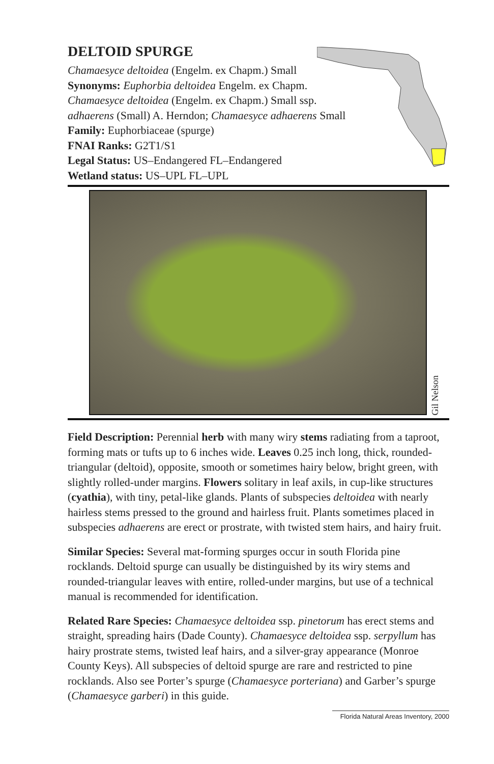DELTOID SPURGE
Chamaesyce deltoidea (Engelm. ex Chapm.) Small
Synonyms: Euphorbia deltoidea Engelm. ex Chapm.
Chamaesyce deltoidea (Engelm. ex Chapm.) Small ssp.
adhaerens (Small) A. Herndon; Chamaesyce adhaerens Small
Family: Euphorbiaceae (spurge)
FNAI Ranks: G2T1/S1
Legal Status: US–Endangered FL–Endangered
Wetland status: US–UPL FL–UPL
Gil Nelson
Field Description: Perennial herb with many wiry stems radiating from a taproot, forming mats or tufts up to 6 inches wide. Leaves 0.25 inch long, thick, rounded-triangular (deltoid), opposite, smooth or sometimes hairy below, bright green, with slightly rolled-under margins. Flowers solitary in leaf axils, in cup-like structures (cyathia), with tiny, petal-like glands. Plants of subspecies deltoidea with nearly hairless stems pressed to the ground and hairless fruit. Plants sometimes placed in subspecies adhaerens are erect or prostrate, with twisted stem hairs, and hairy fruit.
Similar Species: Several mat-forming spurges occur in south Florida pine rocklands. Deltoid spurge can usually be distinguished by its wiry stems and rounded-triangular leaves with entire, rolled-under margins, but use of a technical manual is recommended for identification.
Related Rare Species: Chamaesyce deltoidea ssp. pinetorum has erect stems and straight, spreading hairs (Dade County). Chamaesyce deltoidea ssp. serpyllum has hairy prostrate stems, twisted leaf hairs, and a silver-gray appearance (Monroe County Keys). All subspecies of deltoid spurge are rare and restricted to pine rocklands. Also see Porter’s spurge (Chamaesyce porteriana) and Garber’s spurge (Chamaesyce garberi) in this guide.
Florida Natural Areas Inventory, 2000